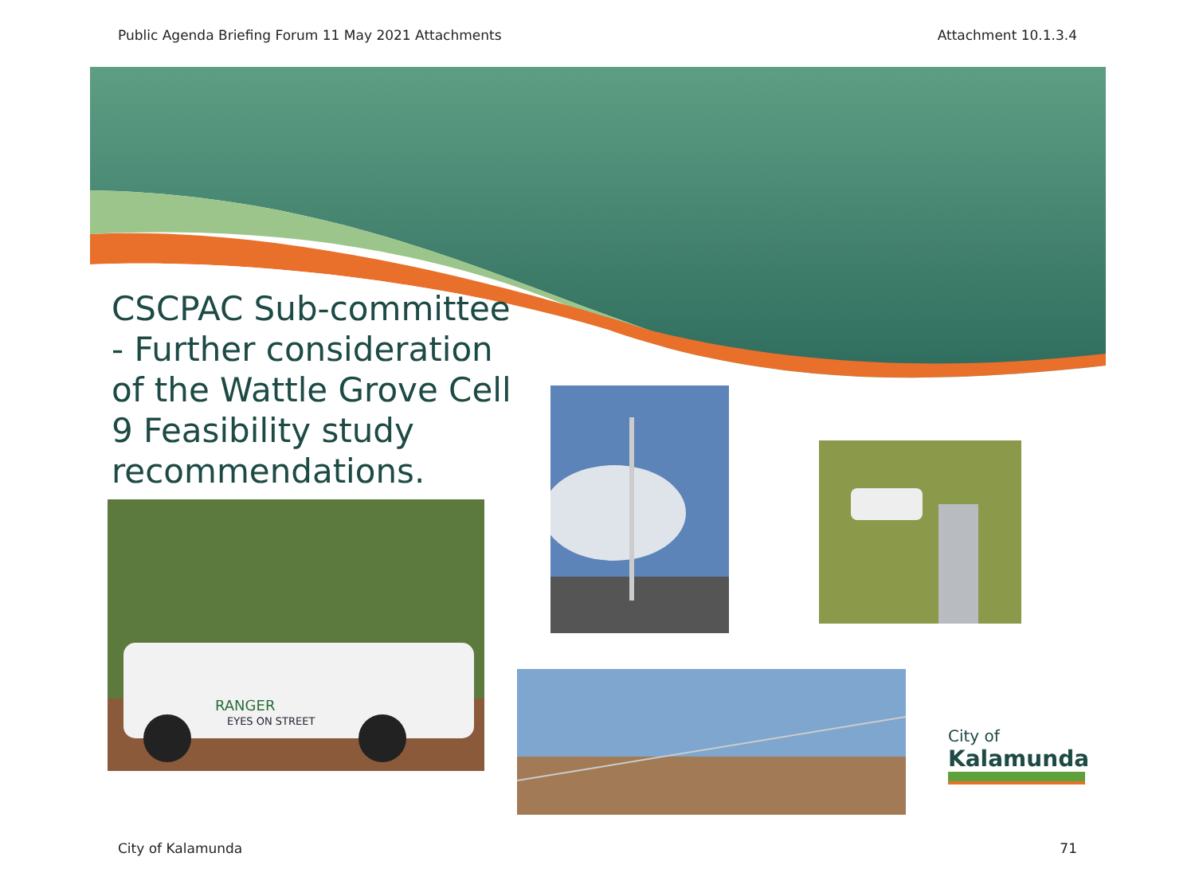Public Agenda Briefing Forum 11 May 2021 Attachments Attachment 10.1.3.4
CSCPAC Sub-committee - Further consideration of the Wattle Grove Cell 9 Feasibility study recommendations.
RANGER
EYES ON STREET
City of
Kalamunda
City of Kalamunda 71